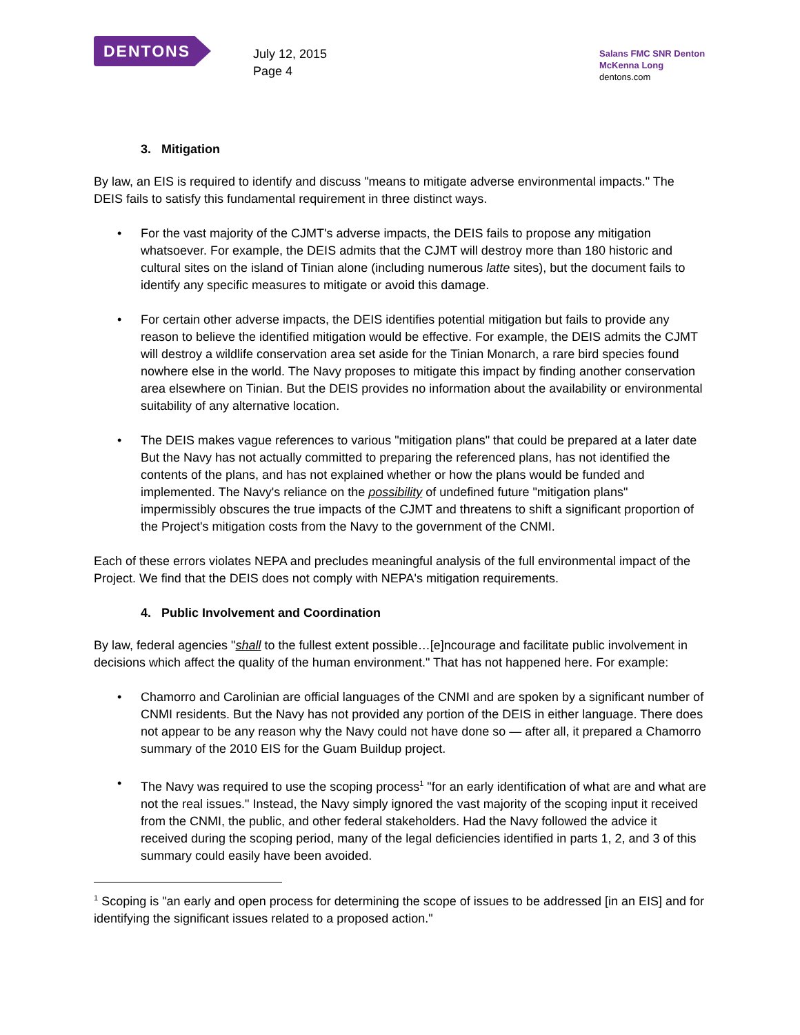DENTONS
July 12, 2015
Page 4
Salans FMC SNR Denton McKenna Long
dentons.com
3. Mitigation
By law, an EIS is required to identify and discuss "means to mitigate adverse environmental impacts." The DEIS fails to satisfy this fundamental requirement in three distinct ways.
• For the vast majority of the CJMT's adverse impacts, the DEIS fails to propose any mitigation whatsoever. For example, the DEIS admits that the CJMT will destroy more than 180 historic and cultural sites on the island of Tinian alone (including numerous latte sites), but the document fails to identify any specific measures to mitigate or avoid this damage.
• For certain other adverse impacts, the DEIS identifies potential mitigation but fails to provide any reason to believe the identified mitigation would be effective. For example, the DEIS admits the CJMT will destroy a wildlife conservation area set aside for the Tinian Monarch, a rare bird species found nowhere else in the world. The Navy proposes to mitigate this impact by finding another conservation area elsewhere on Tinian. But the DEIS provides no information about the availability or environmental suitability of any alternative location.
• The DEIS makes vague references to various "mitigation plans" that could be prepared at a later date But the Navy has not actually committed to preparing the referenced plans, has not identified the contents of the plans, and has not explained whether or how the plans would be funded and implemented. The Navy's reliance on the possibility of undefined future "mitigation plans" impermissibly obscures the true impacts of the CJMT and threatens to shift a significant proportion of the Project's mitigation costs from the Navy to the government of the CNMI.
Each of these errors violates NEPA and precludes meaningful analysis of the full environmental impact of the Project. We find that the DEIS does not comply with NEPA's mitigation requirements.
4. Public Involvement and Coordination
By law, federal agencies "shall to the fullest extent possible…[e]ncourage and facilitate public involvement in decisions which affect the quality of the human environment." That has not happened here. For example:
• Chamorro and Carolinian are official languages of the CNMI and are spoken by a significant number of CNMI residents. But the Navy has not provided any portion of the DEIS in either language. There does not appear to be any reason why the Navy could not have done so — after all, it prepared a Chamorro summary of the 2010 EIS for the Guam Buildup project.
• The Navy was required to use the scoping process<sup>1</sup> "for an early identification of what are and what are not the real issues." Instead, the Navy simply ignored the vast majority of the scoping input it received from the CNMI, the public, and other federal stakeholders. Had the Navy followed the advice it received during the scoping period, many of the legal deficiencies identified in parts 1, 2, and 3 of this summary could easily have been avoided.
<sup>1</sup> Scoping is "an early and open process for determining the scope of issues to be addressed [in an EIS] and for identifying the significant issues related to a proposed action."